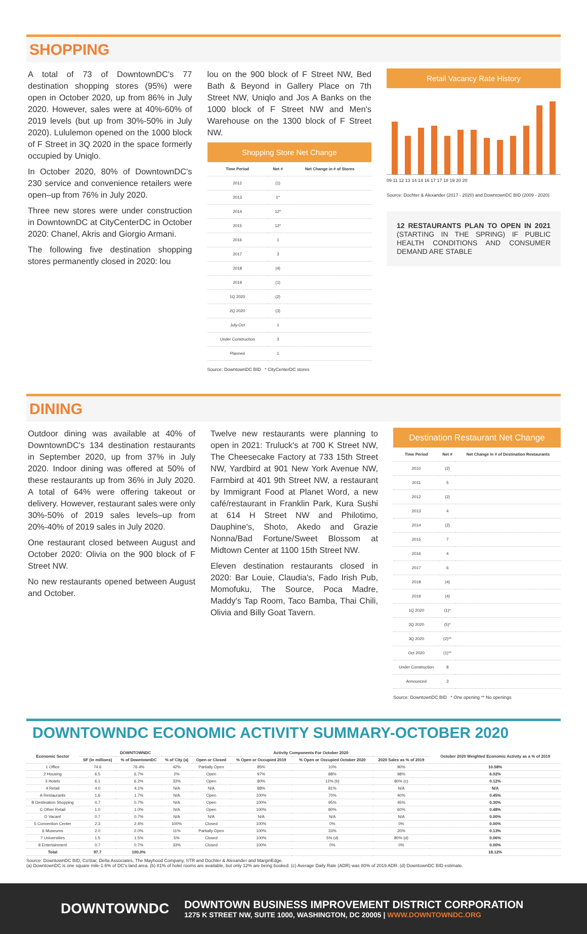SHOPPING
A total of 73 of DowntownDC's 77 destination shopping stores (95%) were open in October 2020, up from 86% in July 2020. However, sales were at 40%-60% of 2019 levels (but up from 30%-50% in July 2020). Lululemon opened on the 1000 block of F Street in 3Q 2020 in the space formerly occupied by Uniqlo.
In October 2020, 80% of DowntownDC's 230 service and convenience retailers were open–up from 76% in July 2020.
Three new stores were under construction in DowntownDC at CityCenterDC in October 2020: Chanel, Akris and Giorgio Armani.
The following five destination shopping stores permanently closed in 2020: lou
lou on the 900 block of F Street NW, Bed Bath & Beyond in Gallery Place on 7th Street NW, Uniqlo and Jos A Banks on the 1000 block of F Street NW and Men's Warehouse on the 1300 block of F Street NW.
Shopping Store Net Change
| Time Period | Net # | Net Change in # of Stores |
| --- | --- | --- |
| 2012 | (1) | |
| 2013 | 1* | |
| 2014 | 12* | |
| 2015 | 12* | |
| 2016 | 1 | |
| 2017 | 3 | |
| 2018 | (4) | |
| 2019 | (1) | |
| 1Q 2020 | (2) | |
| 2Q 2020 | (3) | |
| July-Oct | 1 | |
| Under Construction | 3 | |
| Planned | 1 | |
Source: DowntownDC BID * CityCenterDC stores
Retail Vacancy Rate History
09 11 12 13 14 14 16 17 17 18 19 20 20
Source: Dochter & Alexander (2017 - 2020) and DowntownDC BID (2009 - 2020)
12 RESTAURANTS PLAN TO OPEN IN 2021 (STARTING IN THE SPRING) IF PUBLIC HEALTH CONDITIONS AND CONSUMER DEMAND ARE STABLE
DINING
Outdoor dining was available at 40% of DowntownDC's 134 destination restaurants in September 2020, up from 37% in July 2020. Indoor dining was offered at 50% of these restaurants up from 36% in July 2020. A total of 64% were offering takeout or delivery. However, restaurant sales were only 30%-50% of 2019 sales levels–up from 20%-40% of 2019 sales in July 2020.
One restaurant closed between August and October 2020: Olivia on the 900 block of F Street NW.
No new restaurants opened between August and October.
Twelve new restaurants were planning to open in 2021: Truluck's at 700 K Street NW, The Cheesecake Factory at 733 15th Street NW, Yardbird at 901 New York Avenue NW, Farmbird at 401 9th Street NW, a restaurant by Immigrant Food at Planet Word, a new café/restaurant in Franklin Park, Kura Sushi at 614 H Street NW and Philotimo, Dauphine's, Shoto, Akedo and Grazie Nonna/Bad Fortune/Sweet Blossom at Midtown Center at 1100 15th Street NW.
Eleven destination restaurants closed in 2020: Bar Louie, Claudia's, Fado Irish Pub, Momofuku, The Source, Poca Madre, Maddy's Tap Room, Taco Bamba, Thai Chili, Olivia and Billy Goat Tavern.
Destination Restaurant Net Change
| Time Period | Net # | Net Change in # of Destination Restaurants |
| --- | --- | --- |
| 2010 | (2) | |
| 2011 | 5 | |
| 2012 | (2) | |
| 2013 | 4 | |
| 2014 | (2) | |
| 2015 | 7 | |
| 2016 | 4 | |
| 2017 | 6 | |
| 2018 | (4) | |
| 2019 | (4) | |
| 1Q 2020 | (1)* | |
| 2Q 2020 | (5)* | |
| 3Q 2020 | (2)** | |
| Oct 2020 | (1)** | |
| Under Construction | 8 | |
| Announced | 3 | |
Source: DowntownDC BID * One opening ** No openings
DOWNTOWNDC ECONOMIC ACTIVITY SUMMARY-OCTOBER 2020
| Economic Sector | DOWNTOWNDC | | | Activity Components For October 2020 | | | | October 2020 Weighted Economic Activity as a % of 2019 |
| --- | --- | --- | --- | --- | --- | --- | --- | --- |
| | SF (in millions) | % of DowntownDC | % of City (a) | Open or Closed | % Open or Occupied 2019 | % Open or Occupied October 2020 | 2020 Sales as % of 2019 | |
| 1 Office | 74.6 | 76.4% | 42% | Partially Open | 85% | 10% | 90% | 10.58% |
| 2 Housing | 6.5 | 6.7% | 2% | Open | 97% | 88% | 98% | 6.02% |
| 3 Hotels | 6.1 | 6.2% | 33% | Open | 80% | 12% (b) | 80% (c) | 0.12% |
| 4 Retail | 4.0 | 4.1% | N/A | N/A | 88% | 81% | N/A | N/A |
| A Restaurants | 1.6 | 1.7% | N/A | Open | 100% | 70% | 40% | 0.45% |
| B Destination Shopping | 0.7 | 0.7% | N/A | Open | 100% | 95% | 45% | 0.30% |
| C Other Retail | 1.0 | 1.0% | N/A | Open | 100% | 80% | 60% | 0.48% |
| D Vacant | 0.7 | 0.7% | N/A | N/A | N/A | N/A | N/A | 0.00% |
| 5 Convention Center | 2.3 | 2.4% | 100% | Closed | 100% | 0% | 0% | 0.00% |
| 6 Museums | 2.0 | 2.0% | 11% | Partially Open | 100% | 33% | 20% | 0.13% |
| 7 Universities | 1.5 | 1.5% | 5% | Closed | 100% | 5% (d) | 80% (d) | 0.06% |
| 8 Entertainment | 0.7 | 0.7% | 33% | Closed | 100% | 0% | 0% | 0.00% |
| Total | 97.7 | 100.0% | | | | | | 18.12% |
Source: DowntownDC BID, CoStar, Delta Associates, The Mayhood Company, STR and Dochter & Alexander and MarginEdge.
(a) DowntownDC is one square mile-1.6% of DC's land area. (b) 81% of hotel rooms are available, but only 12% are being booked. (c) Average Daily Rate (ADR) was 80% of 2019 ADR. (d) DowntownDC BID estimate.
DOWNTOWNDC
DOWNTOWN BUSINESS IMPROVEMENT DISTRICT CORPORATION
1275 K STREET NW, SUITE 1000, WASHINGTON, DC 20005 | WWW.DOWNTOWNDC.ORG